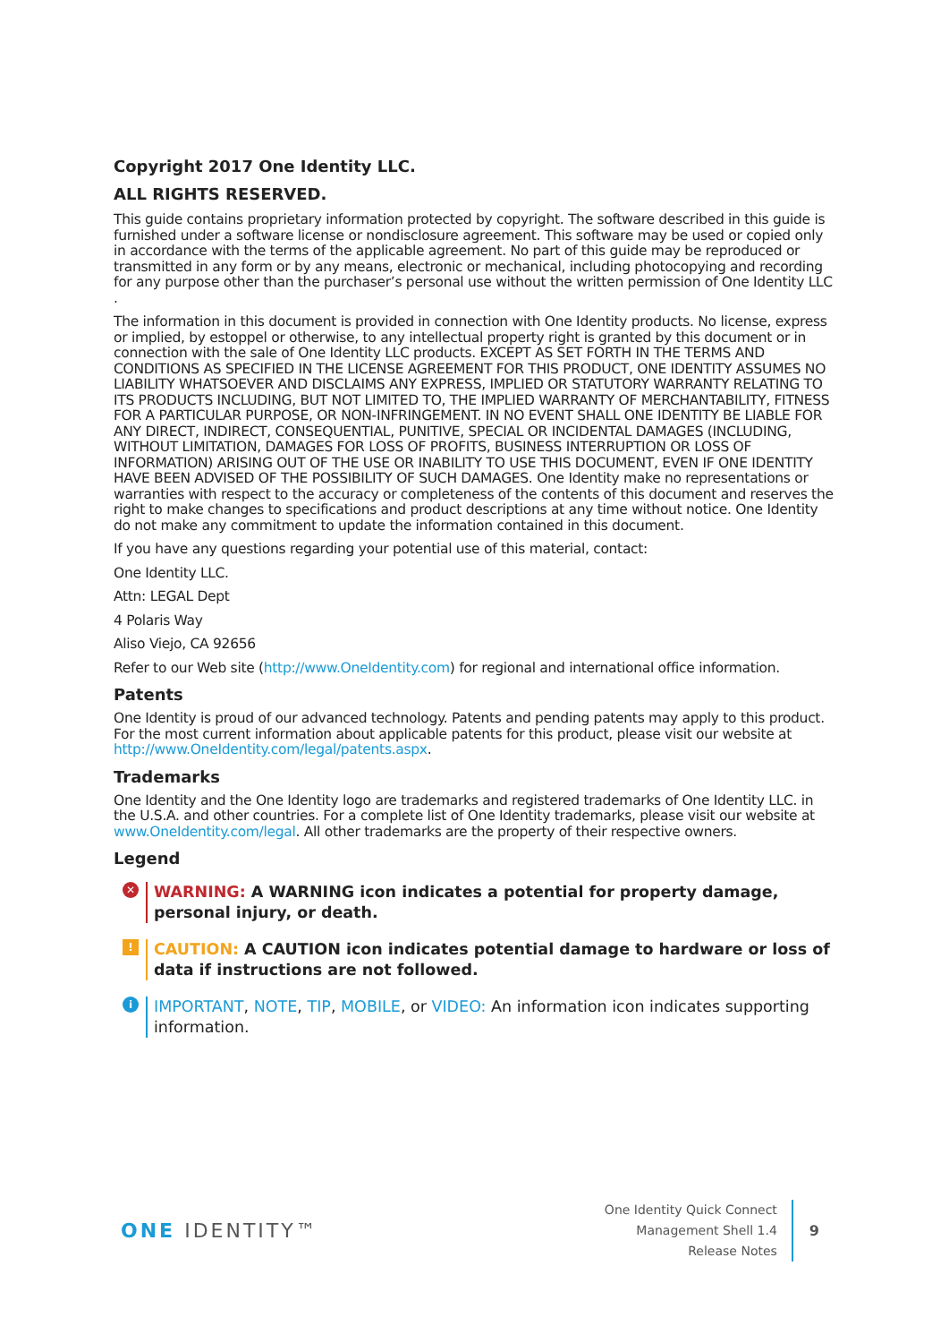Copyright 2017 One Identity LLC.
ALL RIGHTS RESERVED.
This guide contains proprietary information protected by copyright. The software described in this guide is furnished under a software license or nondisclosure agreement. This software may be used or copied only in accordance with the terms of the applicable agreement. No part of this guide may be reproduced or transmitted in any form or by any means, electronic or mechanical, including photocopying and recording for any purpose other than the purchaser’s personal use without the written permission of One Identity LLC .
The information in this document is provided in connection with One Identity products. No license, express or implied, by estoppel or otherwise, to any intellectual property right is granted by this document or in connection with the sale of One Identity LLC products. EXCEPT AS SET FORTH IN THE TERMS AND CONDITIONS AS SPECIFIED IN THE LICENSE AGREEMENT FOR THIS PRODUCT, ONE IDENTITY ASSUMES NO LIABILITY WHATSOEVER AND DISCLAIMS ANY EXPRESS, IMPLIED OR STATUTORY WARRANTY RELATING TO ITS PRODUCTS INCLUDING, BUT NOT LIMITED TO, THE IMPLIED WARRANTY OF MERCHANTABILITY, FITNESS FOR A PARTICULAR PURPOSE, OR NON-INFRINGEMENT. IN NO EVENT SHALL ONE IDENTITY BE LIABLE FOR ANY DIRECT, INDIRECT, CONSEQUENTIAL, PUNITIVE, SPECIAL OR INCIDENTAL DAMAGES (INCLUDING, WITHOUT LIMITATION, DAMAGES FOR LOSS OF PROFITS, BUSINESS INTERRUPTION OR LOSS OF INFORMATION) ARISING OUT OF THE USE OR INABILITY TO USE THIS DOCUMENT, EVEN IF ONE IDENTITY HAVE BEEN ADVISED OF THE POSSIBILITY OF SUCH DAMAGES. One Identity make no representations or warranties with respect to the accuracy or completeness of the contents of this document and reserves the right to make changes to specifications and product descriptions at any time without notice. One Identity do not make any commitment to update the information contained in this document.
If you have any questions regarding your potential use of this material, contact:
One Identity LLC.
Attn: LEGAL Dept
4 Polaris Way
Aliso Viejo, CA 92656
Refer to our Web site (http://www.OneIdentity.com) for regional and international office information.
Patents
One Identity is proud of our advanced technology. Patents and pending patents may apply to this product. For the most current information about applicable patents for this product, please visit our website at http://www.OneIdentity.com/legal/patents.aspx.
Trademarks
One Identity and the One Identity logo are trademarks and registered trademarks of One Identity LLC. in the U.S.A. and other countries. For a complete list of One Identity trademarks, please visit our website at www.OneIdentity.com/legal. All other trademarks are the property of their respective owners.
Legend
✕
WARNING: A WARNING icon indicates a potential for property damage, personal injury, or death.
!
CAUTION: A CAUTION icon indicates potential damage to hardware or loss of data if instructions are not followed.
i
IMPORTANT, NOTE, TIP, MOBILE, or VIDEO: An information icon indicates supporting information.
ONE IDENTITY™
One Identity Quick Connect
Management Shell 1.4
Release Notes
9